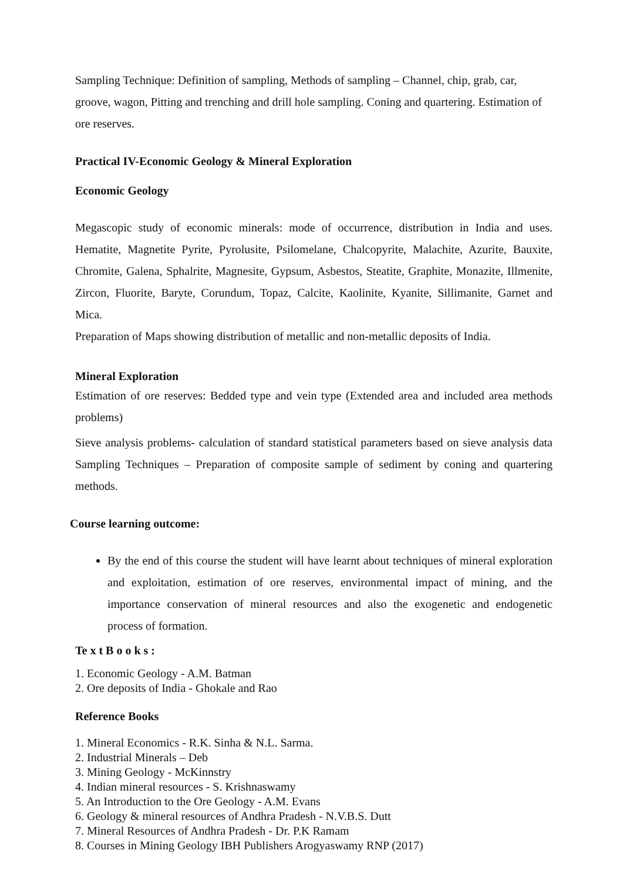Sampling Technique: Definition of sampling, Methods of sampling – Channel, chip, grab, car, groove, wagon, Pitting and trenching and drill hole sampling. Coning and quartering. Estimation of ore reserves.
Practical IV-Economic Geology & Mineral Exploration
Economic Geology
Megascopic study of economic minerals: mode of occurrence, distribution in India and uses. Hematite, Magnetite Pyrite, Pyrolusite, Psilomelane, Chalcopyrite, Malachite, Azurite, Bauxite, Chromite, Galena, Sphalrite, Magnesite, Gypsum, Asbestos, Steatite, Graphite, Monazite, Illmenite, Zircon, Fluorite, Baryte, Corundum, Topaz, Calcite, Kaolinite, Kyanite, Sillimanite, Garnet and Mica.
Preparation of Maps showing distribution of metallic and non-metallic deposits of India.
Mineral Exploration
Estimation of ore reserves: Bedded type and vein type (Extended area and included area methods problems)
Sieve analysis problems- calculation of standard statistical parameters based on sieve analysis data Sampling Techniques – Preparation of composite sample of sediment by coning and quartering methods.
Course learning outcome:
By the end of this course the student will have learnt about techniques of mineral exploration and exploitation, estimation of ore reserves, environmental impact of mining, and the importance conservation of mineral resources and also the exogenetic and endogenetic process of formation.
Te x t B o o k s :
1. Economic Geology - A.M. Batman
2. Ore deposits of India - Ghokale and Rao
Reference Books
1. Mineral Economics - R.K. Sinha & N.L. Sarma.
2. Industrial Minerals – Deb
3. Mining Geology - McKinnstry
4. Indian mineral resources - S. Krishnaswamy
5. An Introduction to the Ore Geology - A.M. Evans
6. Geology & mineral resources of Andhra Pradesh - N.V.B.S. Dutt
7. Mineral Resources of Andhra Pradesh - Dr. P.K Ramam
8. Courses in Mining Geology IBH Publishers Arogyaswamy RNP (2017)